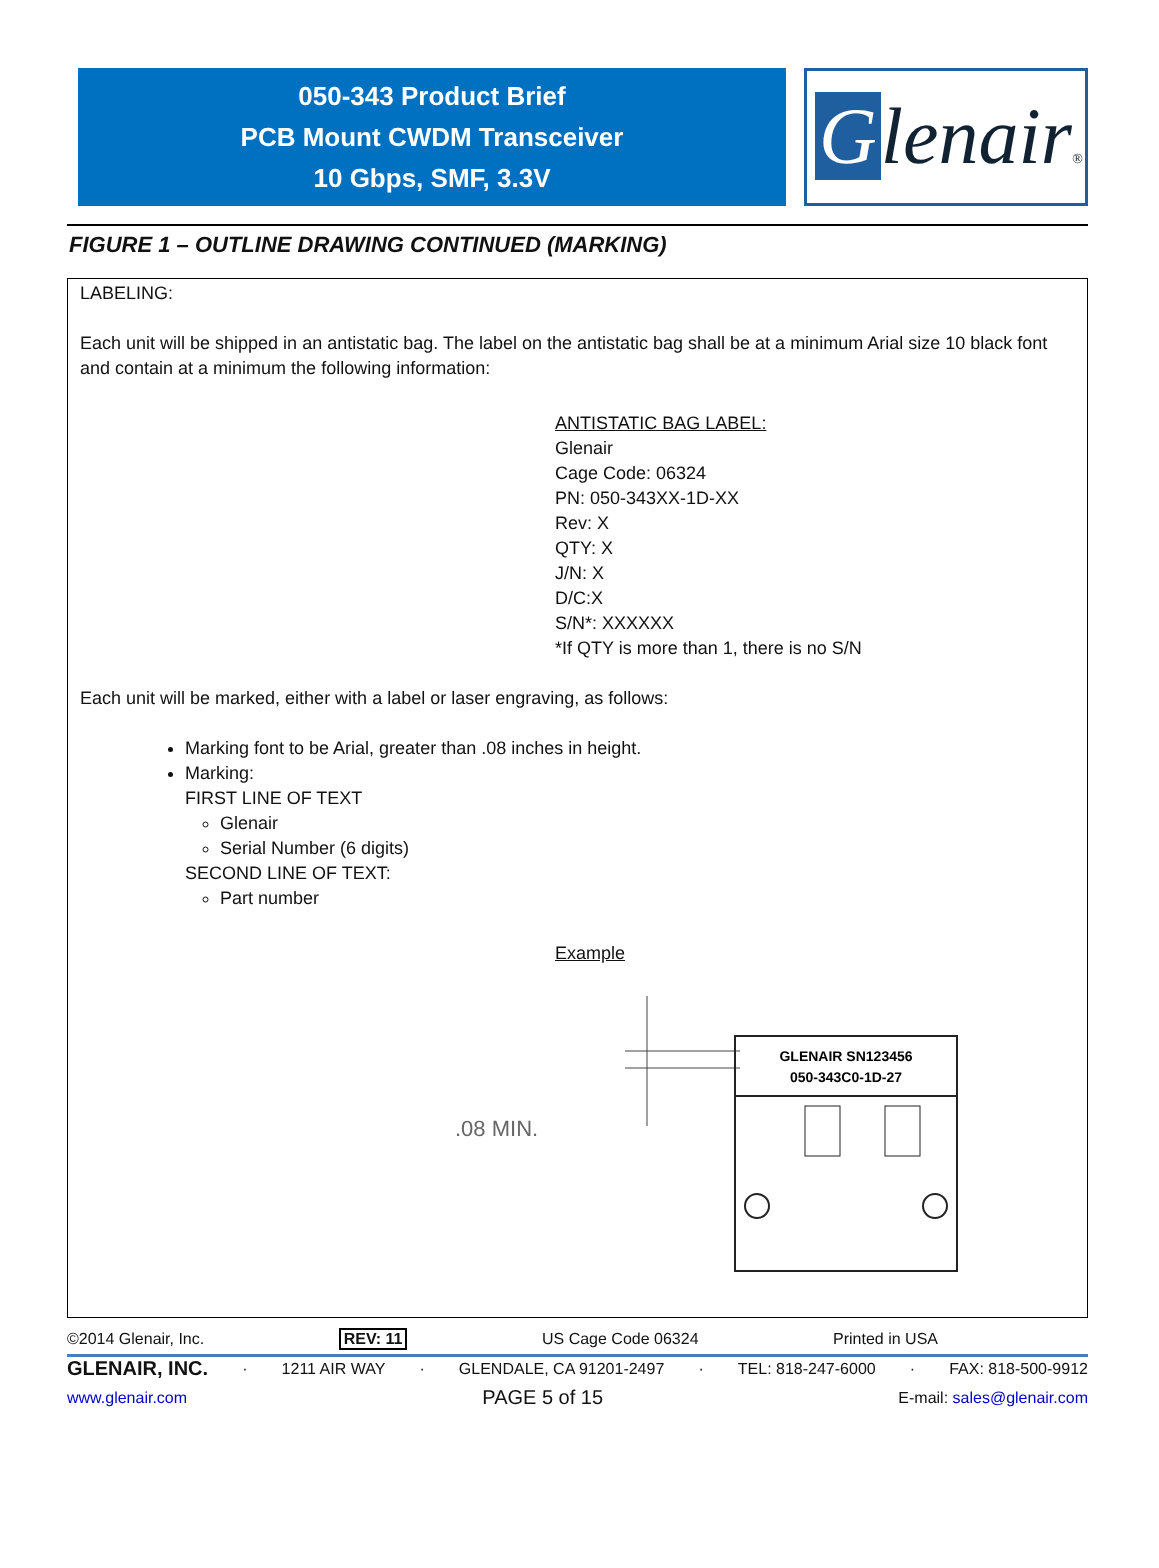050-343 Product Brief
PCB Mount CWDM Transceiver
10 Gbps, SMF, 3.3V
Glenair®
FIGURE 1 – OUTLINE DRAWING CONTINUED (MARKING)
LABELING:
Each unit will be shipped in an antistatic bag. The label on the antistatic bag shall be at a minimum Arial size 10 black font and contain at a minimum the following information:
ANTISTATIC BAG LABEL:
Glenair
Cage Code: 06324
PN: 050-343XX-1D-XX
Rev: X
QTY: X
J/N: X
D/C:X
S/N*: XXXXXX
*If QTY is more than 1, there is no S/N
Each unit will be marked, either with a label or laser engraving, as follows:
Marking font to be Arial, greater than .08 inches in height.
Marking:
FIRST LINE OF TEXT
Glenair
Serial Number (6 digits)
SECOND LINE OF TEXT:
Part number
Example
.08 MIN.
GLENAIR SN123456
050-343C0-1D-27
©2014 Glenair, Inc. REV: 11 US Cage Code 06324 Printed in USA
GLENAIR, INC. · 1211 AIR WAY · GLENDALE, CA 91201-2497 · TEL: 818-247-6000 · FAX: 818-500-9912
www.glenair.com PAGE 5 of 15 E-mail: sales@glenair.com